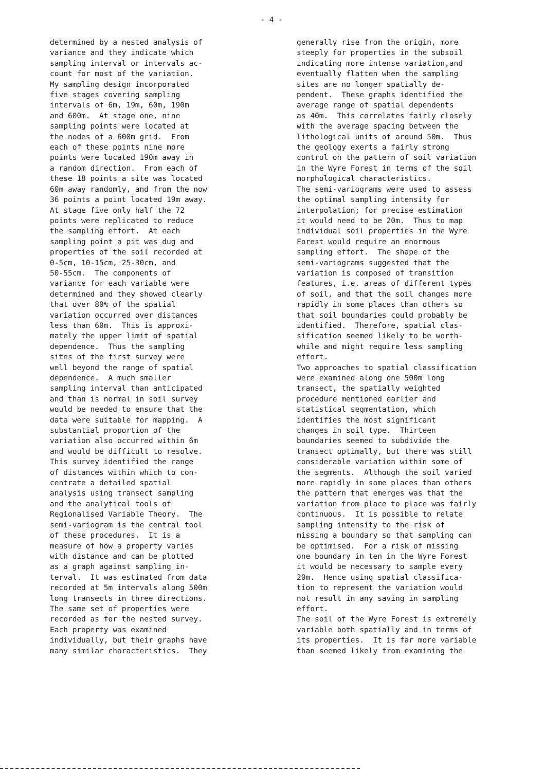- 4 -
determined by a nested analysis of variance and they indicate which sampling interval or intervals ac- count for most of the variation. My sampling design incorporated five stages covering sampling intervals of 6m, 19m, 60m, 190m and 600m. At stage one, nine sampling points were located at the nodes of a 600m grid. From each of these points nine more points were located 190m away in a random direction. From each of these 18 points a site was located 60m away randomly, and from the now 36 points a point located 19m away. At stage five only half the 72 points were replicated to reduce the sampling effort. At each sampling point a pit was dug and properties of the soil recorded at 0-5cm, 10-15cm, 25-30cm, and 50-55cm. The components of variance for each variable were determined and they showed clearly that over 80% of the spatial variation occurred over distances less than 60m. This is approxi- mately the upper limit of spatial dependence. Thus the sampling sites of the first survey were well beyond the range of spatial dependence. A much smaller sampling interval than anticipated and than is normal in soil survey would be needed to ensure that the data were suitable for mapping. A substantial proportion of the variation also occurred within 6m and would be difficult to resolve. This survey identified the range of distances within which to con- centrate a detailed spatial analysis using transect sampling and the analytical tools of Regionalised Variable Theory. The semi-variogram is the central tool of these procedures. It is a measure of how a property varies with distance and can be plotted as a graph against sampling in- terval. It was estimated from data recorded at 5m intervals along 500m long transects in three directions. The same set of properties were recorded as for the nested survey. Each property was examined individually, but their graphs have many similar characteristics. They
generally rise from the origin, more steeply for properties in the subsoil indicating more intense variation,and eventually flatten when the sampling sites are no longer spatially de- pendent. These graphs identified the average range of spatial dependents as 40m. This correlates fairly closely with the average spacing between the lithological units of around 50m. Thus the geology exerts a fairly strong control on the pattern of soil variation in the Wyre Forest in terms of the soil morphological characteristics. The semi-variograms were used to assess the optimal sampling intensity for interpolation; for precise estimation it would need to be 20m. Thus to map individual soil properties in the Wyre Forest would require an enormous sampling effort. The shape of the semi-variograms suggested that the variation is composed of transition features, i.e. areas of different types of soil, and that the soil changes more rapidly in some places than others so that soil boundaries could probably be identified. Therefore, spatial clas- sification seemed likely to be worth- while and might require less sampling effort. Two approaches to spatial classification were examined along one 500m long transect, the spatially weighted procedure mentioned earlier and statistical segmentation, which identifies the most significant changes in soil type. Thirteen boundaries seemed to subdivide the transect optimally, but there was still considerable variation within some of the segments. Although the soil varied more rapidly in some places than others the pattern that emerges was that the variation from place to place was fairly continuous. It is possible to relate sampling intensity to the risk of missing a boundary so that sampling can be optimised. For a risk of missing one boundary in ten in the Wyre Forest it would be necessary to sample every 20m. Hence using spatial classifica- tion to represent the variation would not result in any saving in sampling effort. The soil of the Wyre Forest is extremely variable both spatially and in terms of its properties. It is far more variable than seemed likely from examining the